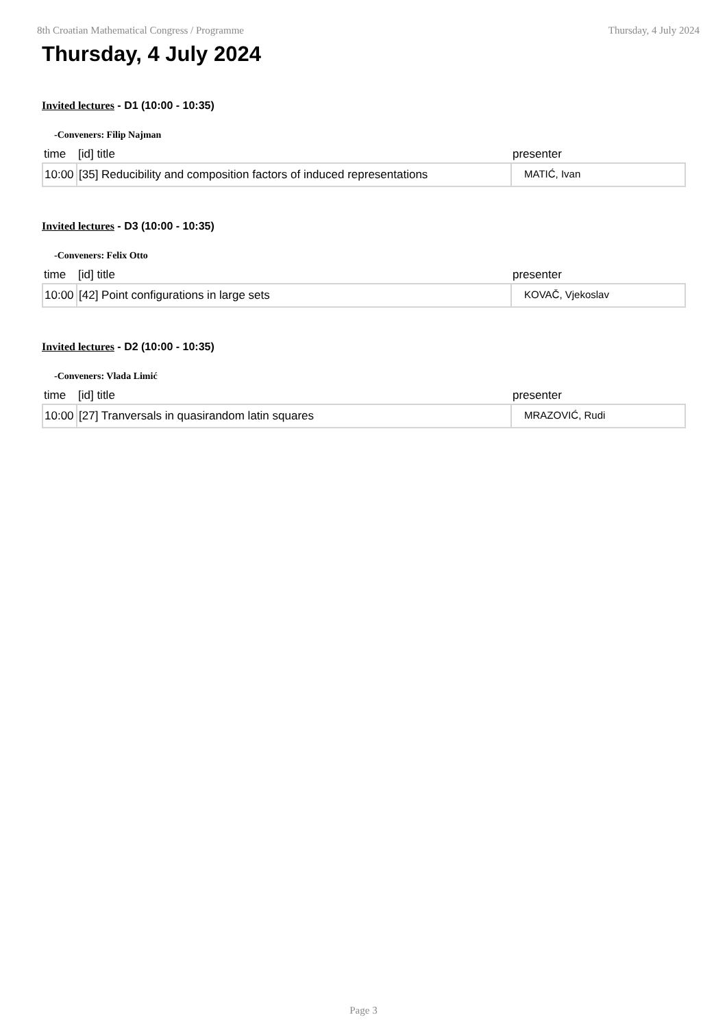8th Croatian Mathematical Congress / Programme Thursday, 4 July 2024
Thursday, 4 July 2024
Invited lectures - D1 (10:00 - 10:35)
-Conveners: Filip Najman
| time | [id] title | presenter |
| --- | --- | --- |
| 10:00 | [35] Reducibility and composition factors of induced representations | MATIĆ, Ivan |
Invited lectures - D3 (10:00 - 10:35)
-Conveners: Felix Otto
| time | [id] title | presenter |
| --- | --- | --- |
| 10:00 | [42] Point configurations in large sets | KOVAČ, Vjekoslav |
Invited lectures - D2 (10:00 - 10:35)
-Conveners: Vlada Limić
| time | [id] title | presenter |
| --- | --- | --- |
| 10:00 | [27] Tranversals in quasirandom latin squares | MRAZOVIĆ, Rudi |
Page 3